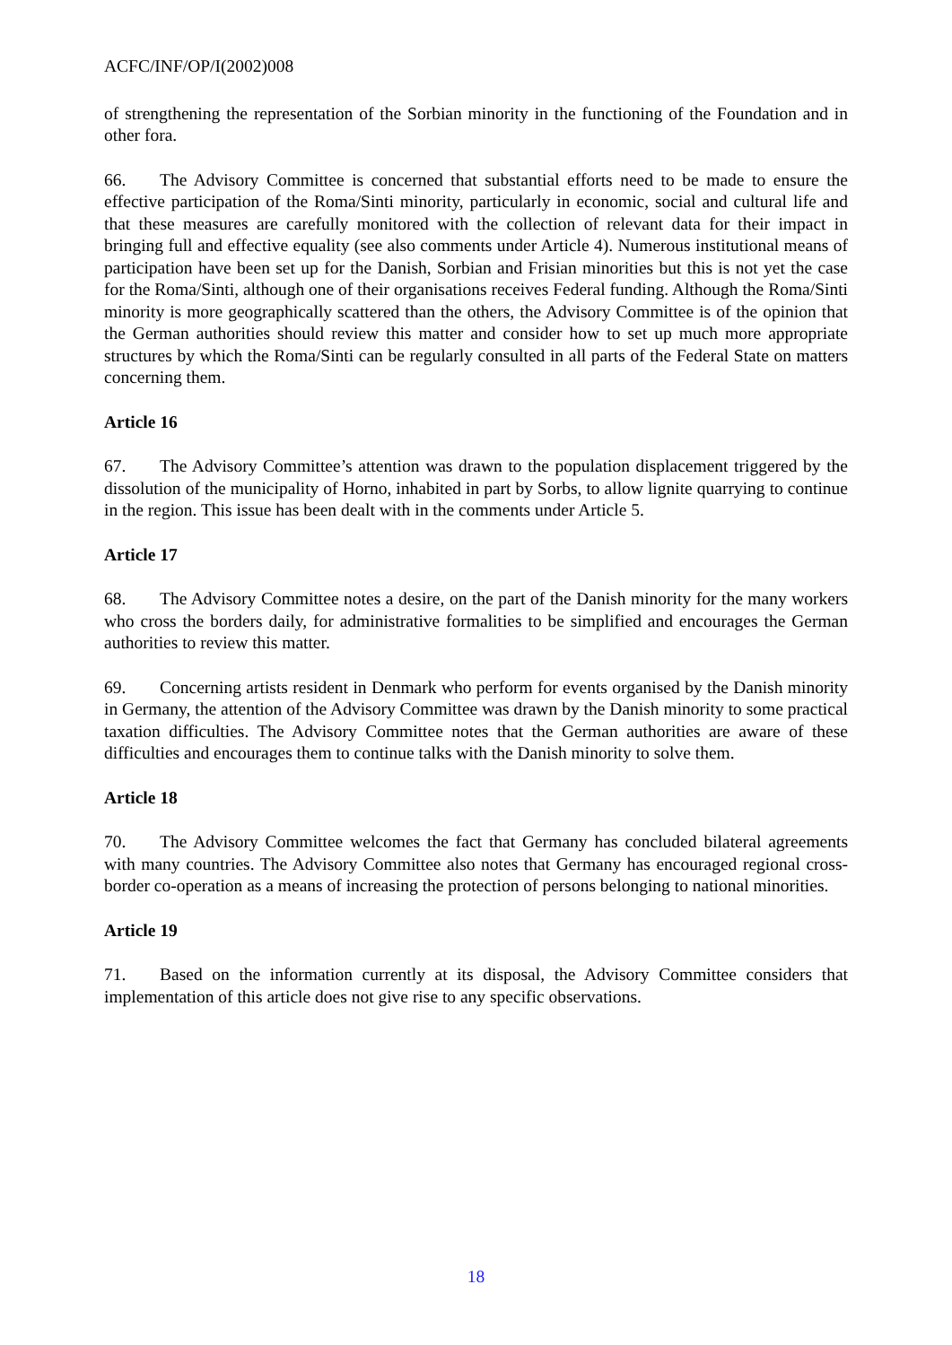ACFC/INF/OP/I(2002)008
of strengthening the representation of the Sorbian minority in the functioning of the Foundation and in other fora.
66. The Advisory Committee is concerned that substantial efforts need to be made to ensure the effective participation of the Roma/Sinti minority, particularly in economic, social and cultural life and that these measures are carefully monitored with the collection of relevant data for their impact in bringing full and effective equality (see also comments under Article 4). Numerous institutional means of participation have been set up for the Danish, Sorbian and Frisian minorities but this is not yet the case for the Roma/Sinti, although one of their organisations receives Federal funding. Although the Roma/Sinti minority is more geographically scattered than the others, the Advisory Committee is of the opinion that the German authorities should review this matter and consider how to set up much more appropriate structures by which the Roma/Sinti can be regularly consulted in all parts of the Federal State on matters concerning them.
Article 16
67. The Advisory Committee’s attention was drawn to the population displacement triggered by the dissolution of the municipality of Horno, inhabited in part by Sorbs, to allow lignite quarrying to continue in the region. This issue has been dealt with in the comments under Article 5.
Article 17
68. The Advisory Committee notes a desire, on the part of the Danish minority for the many workers who cross the borders daily, for administrative formalities to be simplified and encourages the German authorities to review this matter.
69. Concerning artists resident in Denmark who perform for events organised by the Danish minority in Germany, the attention of the Advisory Committee was drawn by the Danish minority to some practical taxation difficulties. The Advisory Committee notes that the German authorities are aware of these difficulties and encourages them to continue talks with the Danish minority to solve them.
Article 18
70. The Advisory Committee welcomes the fact that Germany has concluded bilateral agreements with many countries. The Advisory Committee also notes that Germany has encouraged regional cross-border co-operation as a means of increasing the protection of persons belonging to national minorities.
Article 19
71. Based on the information currently at its disposal, the Advisory Committee considers that implementation of this article does not give rise to any specific observations.
18